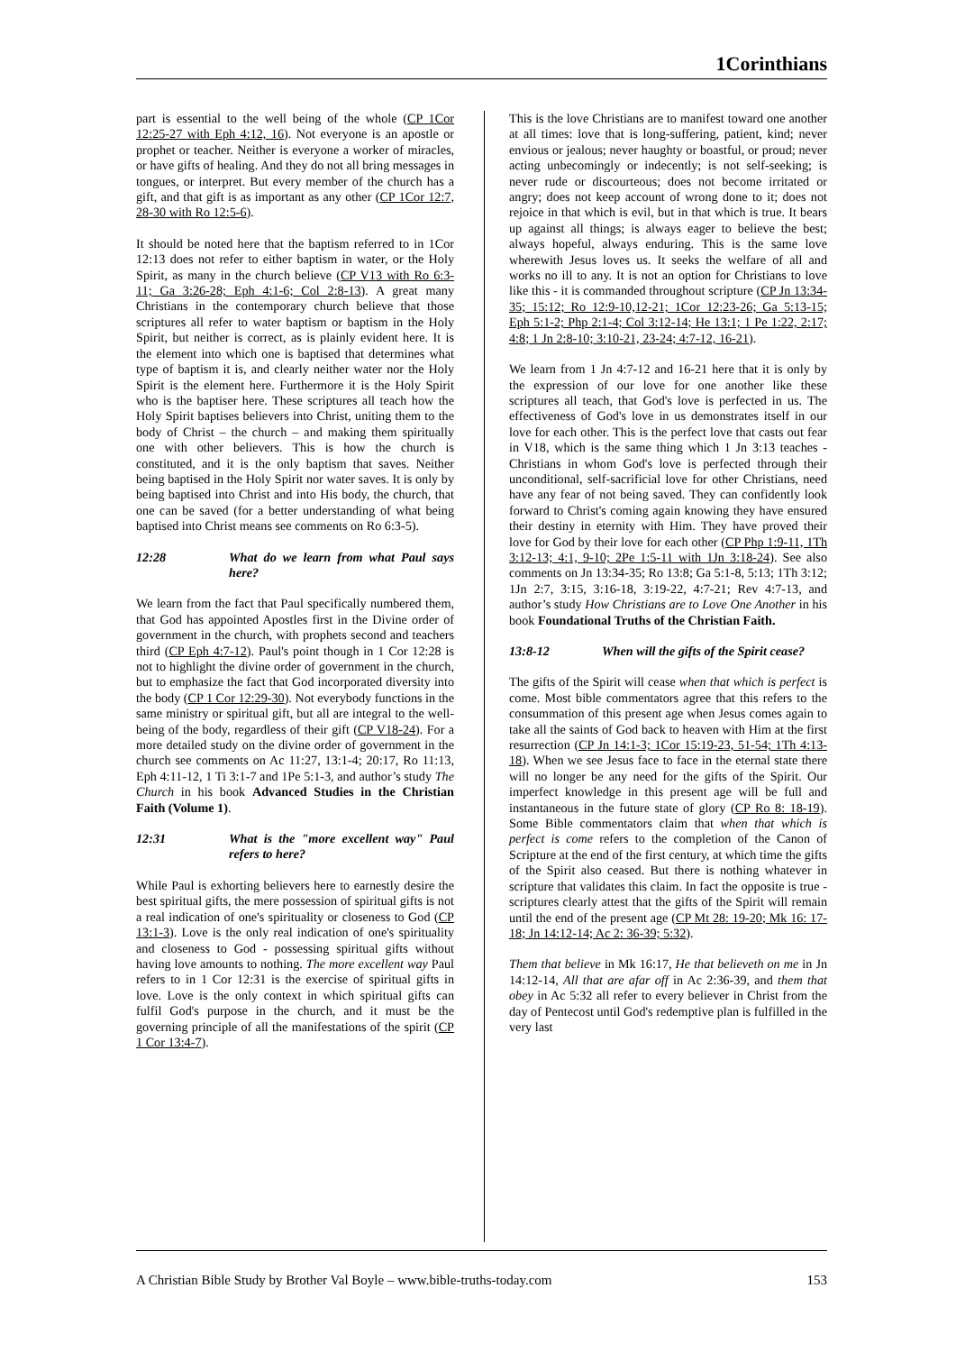1Corinthians
part is essential to the well being of the whole (CP 1Cor 12:25-27 with Eph 4:12, 16). Not everyone is an apostle or prophet or teacher. Neither is everyone a worker of miracles, or have gifts of healing. And they do not all bring messages in tongues, or interpret. But every member of the church has a gift, and that gift is as important as any other (CP 1Cor 12:7, 28-30 with Ro 12:5-6).
It should be noted here that the baptism referred to in 1Cor 12:13 does not refer to either baptism in water, or the Holy Spirit, as many in the church believe (CP V13 with Ro 6:3-11; Ga 3:26-28; Eph 4:1-6; Col 2:8-13). A great many Christians in the contemporary church believe that those scriptures all refer to water baptism or baptism in the Holy Spirit, but neither is correct, as is plainly evident here. It is the element into which one is baptised that determines what type of baptism it is, and clearly neither water nor the Holy Spirit is the element here. Furthermore it is the Holy Spirit who is the baptiser here. These scriptures all teach how the Holy Spirit baptises believers into Christ, uniting them to the body of Christ – the church – and making them spiritually one with other believers. This is how the church is constituted, and it is the only baptism that saves. Neither being baptised in the Holy Spirit nor water saves. It is only by being baptised into Christ and into His body, the church, that one can be saved (for a better understanding of what being baptised into Christ means see comments on Ro 6:3-5).
12:28 What do we learn from what Paul says here?
We learn from the fact that Paul specifically numbered them, that God has appointed Apostles first in the Divine order of government in the church, with prophets second and teachers third (CP Eph 4:7-12). Paul's point though in 1 Cor 12:28 is not to highlight the divine order of government in the church, but to emphasize the fact that God incorporated diversity into the body (CP 1 Cor 12:29-30). Not everybody functions in the same ministry or spiritual gift, but all are integral to the well-being of the body, regardless of their gift (CP V18-24). For a more detailed study on the divine order of government in the church see comments on Ac 11:27, 13:1-4; 20:17, Ro 11:13, Eph 4:11-12, 1 Ti 3:1-7 and 1Pe 5:1-3, and author’s study The Church in his book Advanced Studies in the Christian Faith (Volume 1).
12:31 What is the "more excellent way" Paul refers to here?
While Paul is exhorting believers here to earnestly desire the best spiritual gifts, the mere possession of spiritual gifts is not a real indication of one's spirituality or closeness to God (CP 13:1-3). Love is the only real indication of one's spirituality and closeness to God - possessing spiritual gifts without having love amounts to nothing. The more excellent way Paul refers to in 1 Cor 12:31 is the exercise of spiritual gifts in love. Love is the only context in which spiritual gifts can fulfil God's purpose in the church, and it must be the governing principle of all the manifestations of the spirit (CP 1 Cor 13:4-7).
This is the love Christians are to manifest toward one another at all times: love that is long-suffering, patient, kind; never envious or jealous; never haughty or boastful, or proud; never acting unbecomingly or indecently; is not self-seeking; is never rude or discourteous; does not become irritated or angry; does not keep account of wrong done to it; does not rejoice in that which is evil, but in that which is true. It bears up against all things; is always eager to believe the best; always hopeful, always enduring. This is the same love wherewith Jesus loves us. It seeks the welfare of all and works no ill to any. It is not an option for Christians to love like this - it is commanded throughout scripture (CP Jn 13:34-35; 15:12; Ro 12:9-10,12-21; 1Cor 12:23-26; Ga 5:13-15; Eph 5:1-2; Php 2:1-4; Col 3:12-14; He 13:1; 1 Pe 1:22, 2:17; 4:8; 1 Jn 2:8-10; 3:10-21, 23-24; 4:7-12, 16-21).
We learn from 1 Jn 4:7-12 and 16-21 here that it is only by the expression of our love for one another like these scriptures all teach, that God's love is perfected in us. The effectiveness of God's love in us demonstrates itself in our love for each other. This is the perfect love that casts out fear in V18, which is the same thing which 1 Jn 3:13 teaches - Christians in whom God's love is perfected through their unconditional, self-sacrificial love for other Christians, need have any fear of not being saved. They can confidently look forward to Christ's coming again knowing they have ensured their destiny in eternity with Him. They have proved their love for God by their love for each other (CP Php 1:9-11, 1Th 3:12-13; 4:1, 9-10; 2Pe 1:5-11 with 1Jn 3:18-24). See also comments on Jn 13:34-35; Ro 13:8; Ga 5:1-8, 5:13; 1Th 3:12; 1Jn 2:7, 3:15, 3:16-18, 3:19-22, 4:7-21; Rev 4:7-13, and author’s study How Christians are to Love One Another in his book Foundational Truths of the Christian Faith.
13:8-12 When will the gifts of the Spirit cease?
The gifts of the Spirit will cease when that which is perfect is come. Most bible commentators agree that this refers to the consummation of this present age when Jesus comes again to take all the saints of God back to heaven with Him at the first resurrection (CP Jn 14:1-3; 1Cor 15:19-23, 51-54; 1Th 4:13-18). When we see Jesus face to face in the eternal state there will no longer be any need for the gifts of the Spirit. Our imperfect knowledge in this present age will be full and instantaneous in the future state of glory (CP Ro 8: 18-19). Some Bible commentators claim that when that which is perfect is come refers to the completion of the Canon of Scripture at the end of the first century, at which time the gifts of the Spirit also ceased. But there is nothing whatever in scripture that validates this claim. In fact the opposite is true - scriptures clearly attest that the gifts of the Spirit will remain until the end of the present age (CP Mt 28: 19-20; Mk 16: 17-18; Jn 14:12-14; Ac 2: 36-39; 5:32).
Them that believe in Mk 16:17, He that believeth on me in Jn 14:12-14, All that are afar off in Ac 2:36-39, and them that obey in Ac 5:32 all refer to every believer in Christ from the day of Pentecost until God's redemptive plan is fulfilled in the very last
A Christian Bible Study by Brother Val Boyle – www.bible-truths-today.com 153